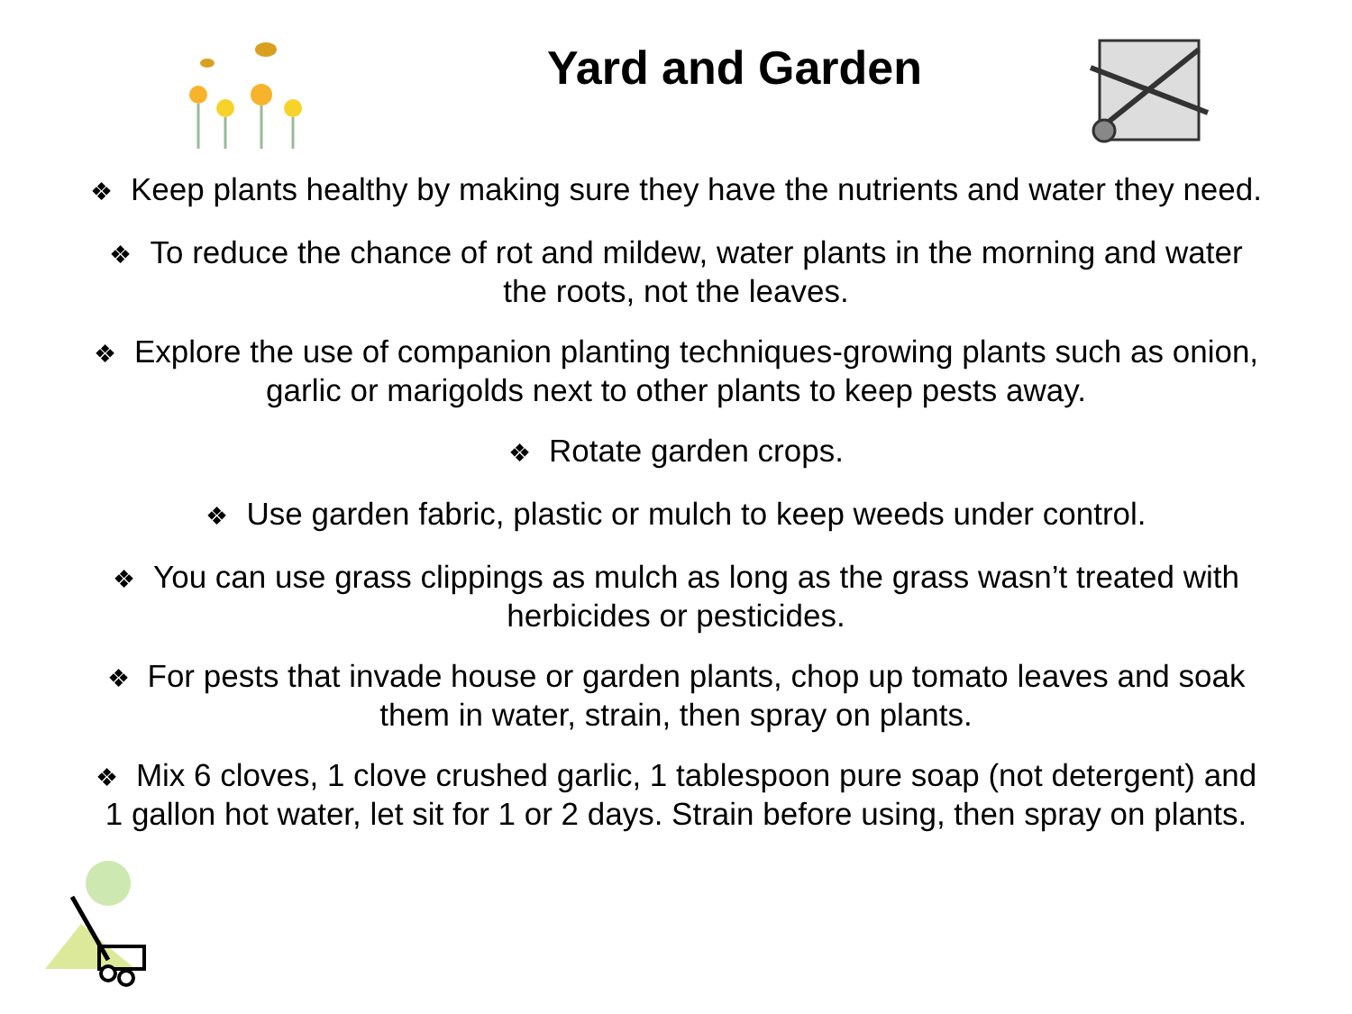Yard and Garden
❖ Keep plants healthy by making sure they have the nutrients and water they need.
❖ To reduce the chance of rot and mildew, water plants in the morning and water the roots, not the leaves.
❖ Explore the use of companion planting techniques-growing plants such as onion, garlic or marigolds next to other plants to keep pests away.
❖ Rotate garden crops.
❖ Use garden fabric, plastic or mulch to keep weeds under control.
❖ You can use grass clippings as mulch as long as the grass wasn’t treated with herbicides or pesticides.
❖ For pests that invade house or garden plants, chop up tomato leaves and soak them in water, strain, then spray on plants.
❖ Mix 6 cloves, 1 clove crushed garlic, 1 tablespoon pure soap (not detergent) and 1 gallon hot water, let sit for 1 or 2 days. Strain before using, then spray on plants.